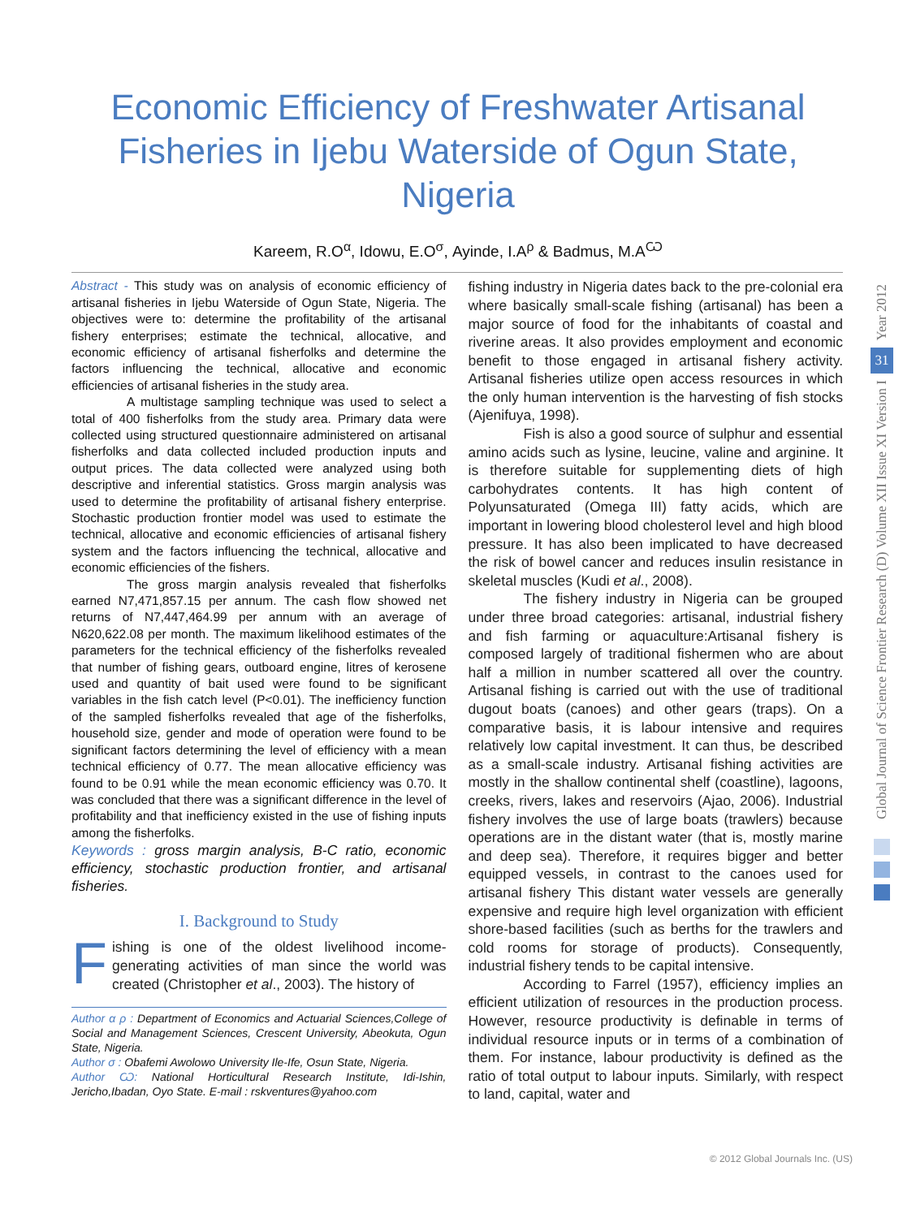Economic Efficiency of Freshwater Artisanal Fisheries in Ijebu Waterside of Ogun State, Nigeria
Kareem, R.O<sup>α</sup>, Idowu, E.O<sup>σ</sup>, Ayinde, I.A<sup>ρ</sup> & Badmus, M.A<sup>Ѡ</sup>
Abstract - This study was on analysis of economic efficiency of artisanal fisheries in Ijebu Waterside of Ogun State, Nigeria. The objectives were to: determine the profitability of the artisanal fishery enterprises; estimate the technical, allocative, and economic efficiency of artisanal fisherfolks and determine the factors influencing the technical, allocative and economic efficiencies of artisanal fisheries in the study area.
A multistage sampling technique was used to select a total of 400 fisherfolks from the study area. Primary data were collected using structured questionnaire administered on artisanal fisherfolks and data collected included production inputs and output prices. The data collected were analyzed using both descriptive and inferential statistics. Gross margin analysis was used to determine the profitability of artisanal fishery enterprise. Stochastic production frontier model was used to estimate the technical, allocative and economic efficiencies of artisanal fishery system and the factors influencing the technical, allocative and economic efficiencies of the fishers.
The gross margin analysis revealed that fisherfolks earned N7,471,857.15 per annum. The cash flow showed net returns of N7,447,464.99 per annum with an average of N620,622.08 per month. The maximum likelihood estimates of the parameters for the technical efficiency of the fisherfolks revealed that number of fishing gears, outboard engine, litres of kerosene used and quantity of bait used were found to be significant variables in the fish catch level (P<0.01). The inefficiency function of the sampled fisherfolks revealed that age of the fisherfolks, household size, gender and mode of operation were found to be significant factors determining the level of efficiency with a mean technical efficiency of 0.77. The mean allocative efficiency was found to be 0.91 while the mean economic efficiency was 0.70. It was concluded that there was a significant difference in the level of profitability and that inefficiency existed in the use of fishing inputs among the fisherfolks.
Keywords : gross margin analysis, B-C ratio, economic efficiency, stochastic production frontier, and artisanal fisheries.
I. Background to Study
Fishing is one of the oldest livelihood income-generating activities of man since the world was created (Christopher et al., 2003). The history of
Author α ρ : Department of Economics and Actuarial Sciences,College of Social and Management Sciences, Crescent University, Abeokuta, Ogun State, Nigeria.
Author σ : Obafemi Awolowo University Ile-Ife, Osun State, Nigeria.
Author Ѡ: National Horticultural Research Institute, Idi-Ishin, Jericho,Ibadan, Oyo State. E-mail : rskventures@yahoo.com
fishing industry in Nigeria dates back to the pre-colonial era where basically small-scale fishing (artisanal) has been a major source of food for the inhabitants of coastal and riverine areas. It also provides employment and economic benefit to those engaged in artisanal fishery activity. Artisanal fisheries utilize open access resources in which the only human intervention is the harvesting of fish stocks (Ajenifuya, 1998).
Fish is also a good source of sulphur and essential amino acids such as lysine, leucine, valine and arginine. It is therefore suitable for supplementing diets of high carbohydrates contents. It has high content of Polyunsaturated (Omega III) fatty acids, which are important in lowering blood cholesterol level and high blood pressure. It has also been implicated to have decreased the risk of bowel cancer and reduces insulin resistance in skeletal muscles (Kudi et al., 2008).
The fishery industry in Nigeria can be grouped under three broad categories: artisanal, industrial fishery and fish farming or aquaculture:Artisanal fishery is composed largely of traditional fishermen who are about half a million in number scattered all over the country. Artisanal fishing is carried out with the use of traditional dugout boats (canoes) and other gears (traps). On a comparative basis, it is labour intensive and requires relatively low capital investment. It can thus, be described as a small-scale industry. Artisanal fishing activities are mostly in the shallow continental shelf (coastline), lagoons, creeks, rivers, lakes and reservoirs (Ajao, 2006). Industrial fishery involves the use of large boats (trawlers) because operations are in the distant water (that is, mostly marine and deep sea). Therefore, it requires bigger and better equipped vessels, in contrast to the canoes used for artisanal fishery This distant water vessels are generally expensive and require high level organization with efficient shore-based facilities (such as berths for the trawlers and cold rooms for storage of products). Consequently, industrial fishery tends to be capital intensive.
According to Farrel (1957), efficiency implies an efficient utilization of resources in the production process. However, resource productivity is definable in terms of individual resource inputs or in terms of a combination of them. For instance, labour productivity is defined as the ratio of total output to labour inputs. Similarly, with respect to land, capital, water and
Year 2012
31
Global Journal of Science Frontier Research (D) Volume XII Issue XI Version I
© 2012 Global Journals Inc. (US)